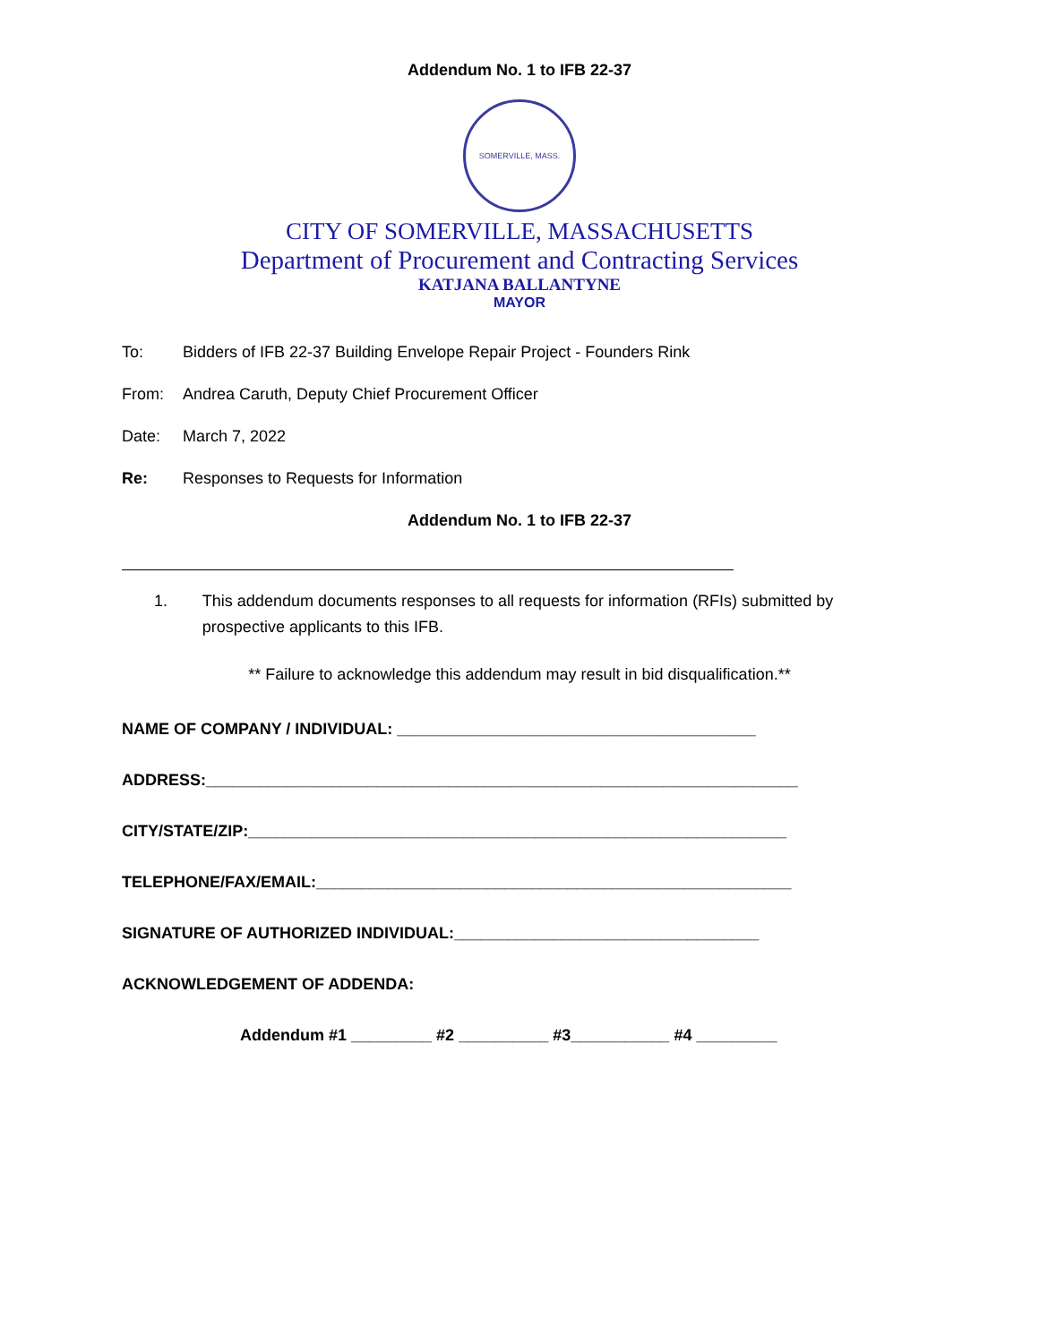Addendum No. 1 to IFB 22-37
SOMERVILLE, MASS.
CITY OF SOMERVILLE, MASSACHUSETTS
Department of Procurement and Contracting Services
KATJANA BALLANTYNE
MAYOR
To: Bidders of IFB 22-37 Building Envelope Repair Project - Founders Rink
From: Andrea Caruth, Deputy Chief Procurement Officer
Date: March 7, 2022
Re: Responses to Requests for Information
Addendum No. 1 to IFB 22-37
1. This addendum documents responses to all requests for information (RFIs) submitted by prospective applicants to this IFB.
** Failure to acknowledge this addendum may result in bid disqualification.**
NAME OF COMPANY / INDIVIDUAL: ________________________________________
ADDRESS:__________________________________________________________________
CITY/STATE/ZIP:____________________________________________________________
TELEPHONE/FAX/EMAIL:_____________________________________________________
SIGNATURE OF AUTHORIZED INDIVIDUAL:__________________________________
ACKNOWLEDGEMENT OF ADDENDA:
Addendum #1 _________ #2 __________ #3___________ #4 _________